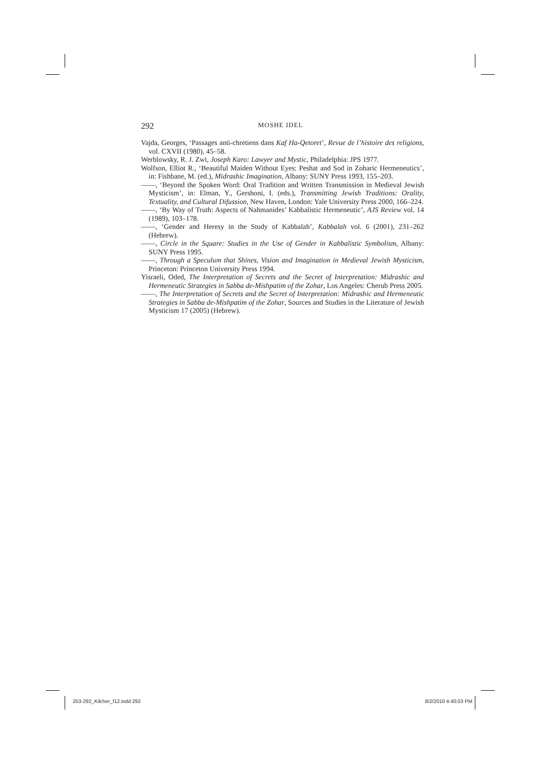292 MOSHE IDEL
Vajda, Georges, ‘Passages anti-chretiens dans Kaf Ha-Qetoret’, Revue de l’histoire des religions, vol. CXVII (1980), 45–58.
Werblowsky, R. J. Zwi, Joseph Karo: Lawyer and Mystic, Philadelphia: JPS 1977.
Wolfson, Elliot R., ‘Beautiful Maiden Without Eyes: Peshat and Sod in Zoharic Hermeneutics’, in: Fishbane, M. (ed.), Midrashic Imagination, Albany: SUNY Press 1993, 155–203.
——, ‘Beyond the Spoken Word: Oral Tradition and Written Transmission in Medieval Jewish Mysticism’, in: Elman, Y., Gershoni, I. (eds.), Transmitting Jewish Traditions: Orality, Textuality, and Cultural Difussion, New Haven, London: Yale University Press 2000, 166–224.
——, ‘By Way of Truth: Aspects of Nahmanides’ Kabbalistic Hermeneutic’, AJS Review vol. 14 (1989), 103–178.
——, ‘Gender and Heresy in the Study of Kabbalah’, Kabbalah vol. 6 (2001), 231–262 (Hebrew).
——, Circle in the Square: Studies in the Use of Gender in Kabbalistic Symbolism, Albany: SUNY Press 1995.
——, Through a Speculum that Shines, Vision and Imagination in Medieval Jewish Mysticism, Princeton: Princeton University Press 1994.
Yisraeli, Oded, The Interpretation of Secrets and the Secret of Interpretation: Midrashic and Hermeneutic Strategies in Sabba de-Mishpatim of the Zohar, Los Angeles: Cherub Press 2005.
——, The Interpretation of Secrets and the Secret of Interpretation: Midrashic and Hermeneutic Strategies in Sabba de-Mishpatim of the Zohar, Sources and Studies in the Literature of Jewish Mysticism 17 (2005) (Hebrew).
253-292_Kilcher_f12.indd 292 8/2/2010 4:40:03 PM